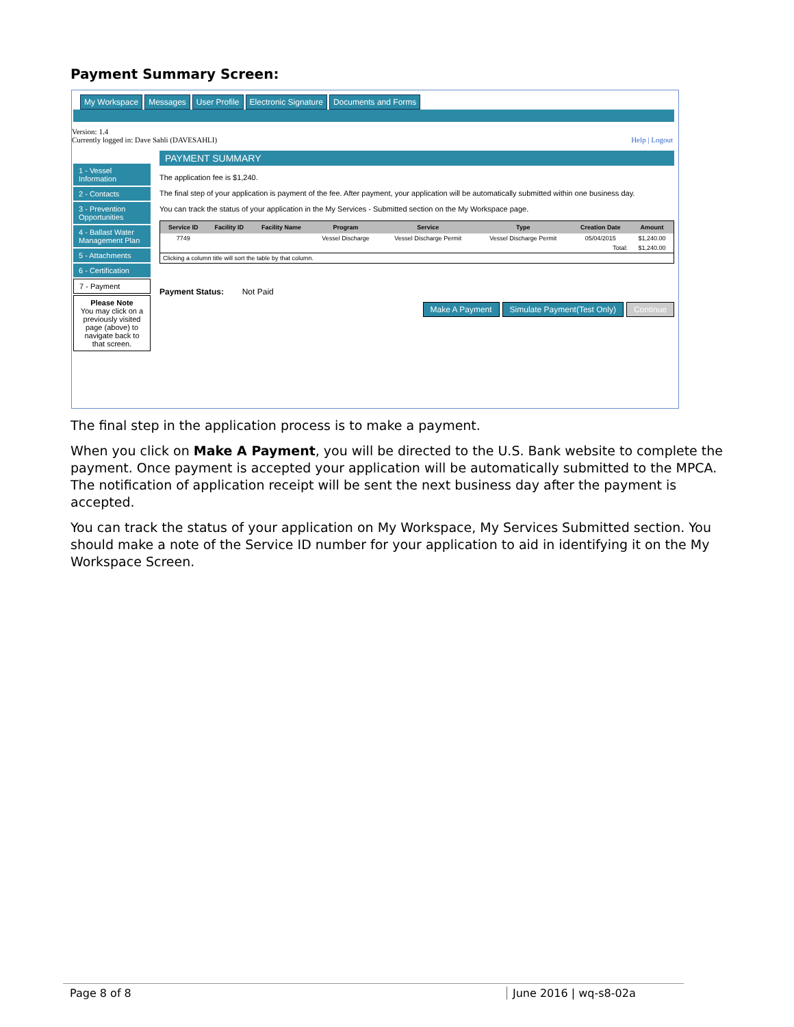Payment Summary Screen:
My Workspace Messages User Profile Electronic Signature Documents and Forms
Version: 1.4
Currently logged in: Dave Sahli (DAVESAHLI) Help | Logout
1 - Vessel Information
2 - Contacts
3 - Prevention Opportunities
4 - Ballast Water Management Plan
5 - Attachments
6 - Certification
7 - Payment
Please Note
You may click on a previously visited page (above) to navigate back to that screen.
PAYMENT SUMMARY
The application fee is $1,240.
The final step of your application is payment of the fee. After payment, your application will be automatically submitted within one business day.
You can track the status of your application in the My Services - Submitted section on the My Workspace page.
| Service ID | Facility ID | Facility Name | Program | Service | Type | Creation Date | Amount |
| --- | --- | --- | --- | --- | --- | --- | --- |
| 7749 | | | Vessel Discharge | Vessel Discharge Permit | Vessel Discharge Permit | 05/04/2015 | $1,240.00 |
| Total: | | | | | | | $1,240.00 |
| Clicking a column title will sort the table by that column. | | | | | | | |
Payment Status: Not Paid
Make A Payment Simulate Payment(Test Only) Continue
The final step in the application process is to make a payment.
When you click on Make A Payment, you will be directed to the U.S. Bank website to complete the payment. Once payment is accepted your application will be automatically submitted to the MPCA. The notification of application receipt will be sent the next business day after the payment is accepted.
You can track the status of your application on My Workspace, My Services Submitted section. You should make a note of the Service ID number for your application to aid in identifying it on the My Workspace Screen.
Page 8 of 8 June 2016 | wq-s8-02a